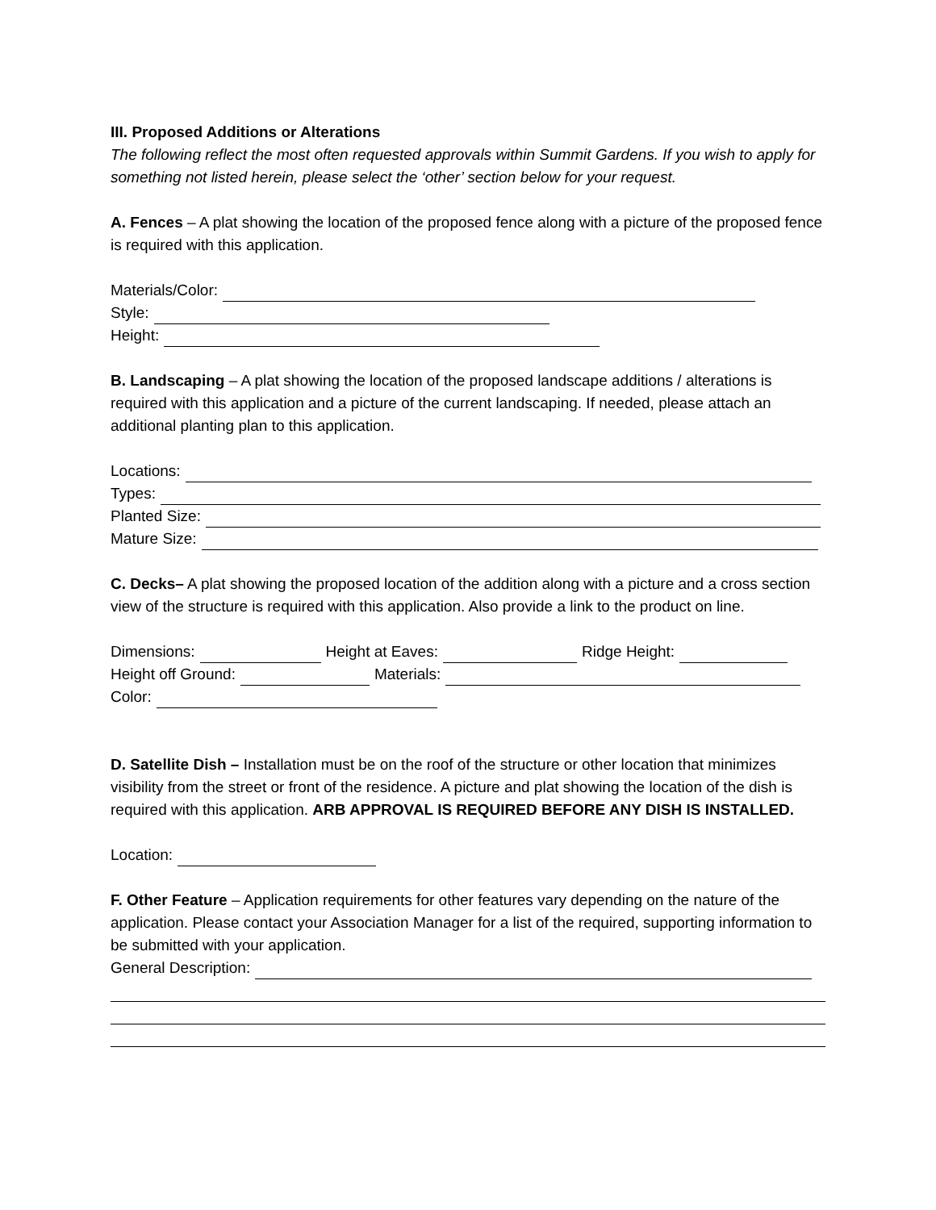III. Proposed Additions or Alterations
The following reflect the most often requested approvals within Summit Gardens. If you wish to apply for something not listed herein, please select the ‘other’ section below for your request.
A. Fences – A plat showing the location of the proposed fence along with a picture of the proposed fence is required with this application.
Materials/Color:
Style:
Height:
B. Landscaping – A plat showing the location of the proposed landscape additions / alterations is required with this application and a picture of the current landscaping. If needed, please attach an additional planting plan to this application.
Locations:
Types:
Planted Size:
Mature Size:
C. Decks– A plat showing the proposed location of the addition along with a picture and a cross section view of the structure is required with this application. Also provide a link to the product on line.
Dimensions: Height at Eaves: Ridge Height:
Height off Ground: Materials:
Color:
D. Satellite Dish – Installation must be on the roof of the structure or other location that minimizes visibility from the street or front of the residence. A picture and plat showing the location of the dish is required with this application. ARB APPROVAL IS REQUIRED BEFORE ANY DISH IS INSTALLED.
Location:
F. Other Feature – Application requirements for other features vary depending on the nature of the application. Please contact your Association Manager for a list of the required, supporting information to be submitted with your application.
General Description: